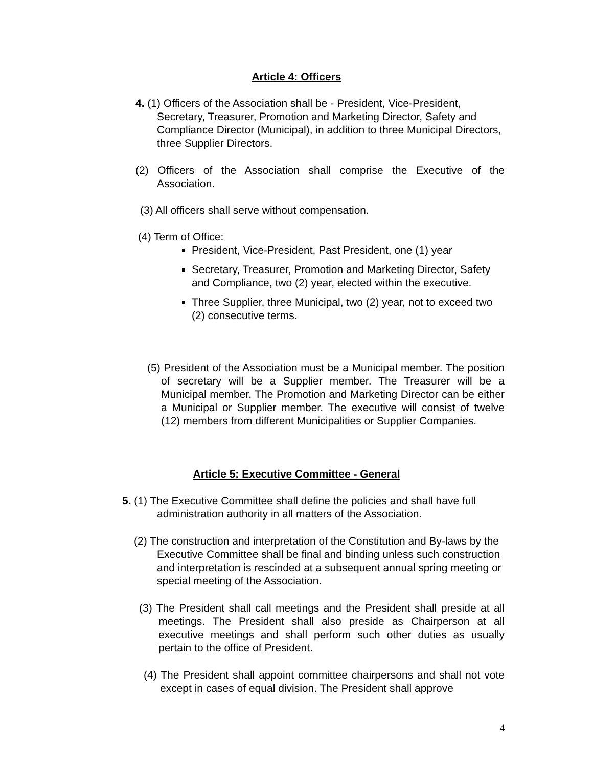Article 4: Officers
4. (1) Officers of the Association shall be - President, Vice-President, Secretary, Treasurer, Promotion and Marketing Director, Safety and Compliance Director (Municipal), in addition to three Municipal Directors, three Supplier Directors.
(2) Officers of the Association shall comprise the Executive of the Association.
(3) All officers shall serve without compensation.
(4) Term of Office:
President, Vice-President, Past President, one (1) year
Secretary, Treasurer, Promotion and Marketing Director, Safety and Compliance, two (2) year, elected within the executive.
Three Supplier, three Municipal, two (2) year, not to exceed two (2) consecutive terms.
(5) President of the Association must be a Municipal member. The position of secretary will be a Supplier member. The Treasurer will be a Municipal member. The Promotion and Marketing Director can be either a Municipal or Supplier member. The executive will consist of twelve (12) members from different Municipalities or Supplier Companies.
Article 5: Executive Committee - General
5. (1) The Executive Committee shall define the policies and shall have full administration authority in all matters of the Association.
(2) The construction and interpretation of the Constitution and By-laws by the Executive Committee shall be final and binding unless such construction and interpretation is rescinded at a subsequent annual spring meeting or special meeting of the Association.
(3) The President shall call meetings and the President shall preside at all meetings. The President shall also preside as Chairperson at all executive meetings and shall perform such other duties as usually pertain to the office of President.
(4) The President shall appoint committee chairpersons and shall not vote except in cases of equal division. The President shall approve
4